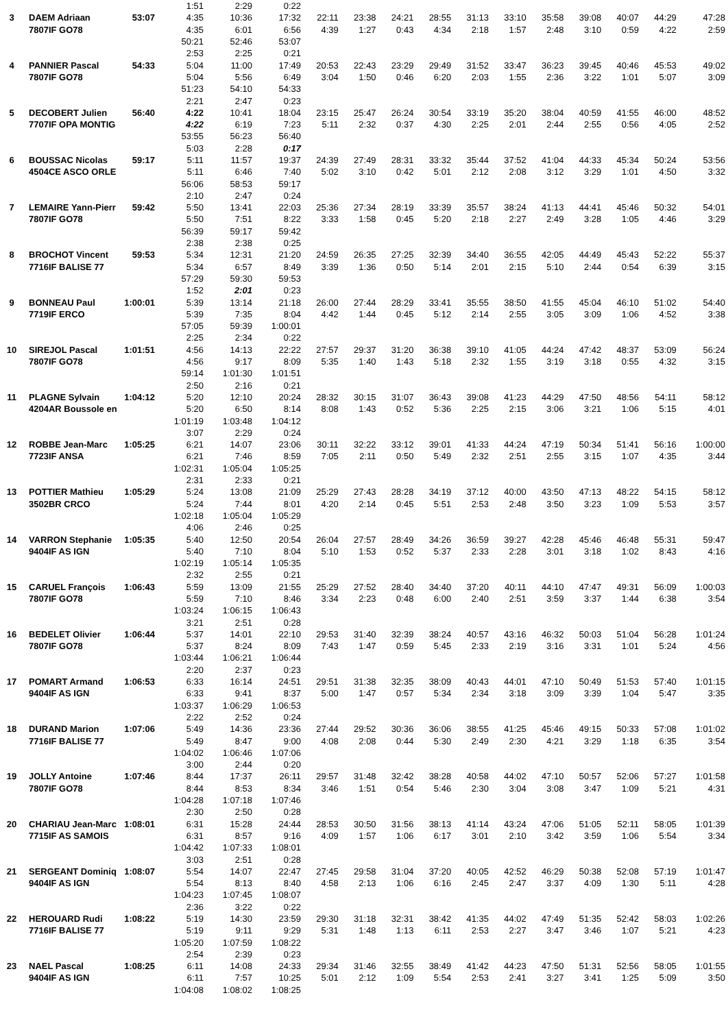| | | | 1:51 | 2:29 | 0:22 | | | | | | | | | | | |
| 3 | DAEM Adriaan | 53:07 | 4:35 | 10:36 | 17:32 | 22:11 | 23:38 | 24:21 | 28:55 | 31:13 | 33:10 | 35:58 | 39:08 | 40:07 | 44:29 | 47:28 |
| | 7807IF GO78 | | 4:35 | 6:01 | 6:56 | 4:39 | 1:27 | 0:43 | 4:34 | 2:18 | 1:57 | 2:48 | 3:10 | 0:59 | 4:22 | 2:59 |
| | | | 50:21 | 52:46 | 53:07 | | | | | | | | | | | |
| | | | 2:53 | 2:25 | 0:21 | | | | | | | | | | | |
| 4 | PANNIER Pascal | 54:33 | 5:04 | 11:00 | 17:49 | 20:53 | 22:43 | 23:29 | 29:49 | 31:52 | 33:47 | 36:23 | 39:45 | 40:46 | 45:53 | 49:02 |
| | 7807IF GO78 | | 5:04 | 5:56 | 6:49 | 3:04 | 1:50 | 0:46 | 6:20 | 2:03 | 1:55 | 2:36 | 3:22 | 1:01 | 5:07 | 3:09 |
| | | | 51:23 | 54:10 | 54:33 | | | | | | | | | | | |
| | | | 2:21 | 2:47 | 0:23 | | | | | | | | | | | |
| 5 | DECOBERT Julien | 56:40 | 4:22 | 10:41 | 18:04 | 23:15 | 25:47 | 26:24 | 30:54 | 33:19 | 35:20 | 38:04 | 40:59 | 41:55 | 46:00 | 48:52 |
| | 7707IF OPA MONTIG | | 4:22 | 6:19 | 7:23 | 5:11 | 2:32 | 0:37 | 4:30 | 2:25 | 2:01 | 2:44 | 2:55 | 0:56 | 4:05 | 2:52 |
| | | | 53:55 | 56:23 | 56:40 | | | | | | | | | | | |
| | | | 5:03 | 2:28 | 0:17 | | | | | | | | | | | |
| 6 | BOUSSAC Nicolas | 59:17 | 5:11 | 11:57 | 19:37 | 24:39 | 27:49 | 28:31 | 33:32 | 35:44 | 37:52 | 41:04 | 44:33 | 45:34 | 50:24 | 53:56 |
| | 4504CE ASCO ORLE | | 5:11 | 6:46 | 7:40 | 5:02 | 3:10 | 0:42 | 5:01 | 2:12 | 2:08 | 3:12 | 3:29 | 1:01 | 4:50 | 3:32 |
| | | | 56:06 | 58:53 | 59:17 | | | | | | | | | | | |
| | | | 2:10 | 2:47 | 0:24 | | | | | | | | | | | |
| 7 | LEMAIRE Yann-Pierr | 59:42 | 5:50 | 13:41 | 22:03 | 25:36 | 27:34 | 28:19 | 33:39 | 35:57 | 38:24 | 41:13 | 44:41 | 45:46 | 50:32 | 54:01 |
| | 7807IF GO78 | | 5:50 | 7:51 | 8:22 | 3:33 | 1:58 | 0:45 | 5:20 | 2:18 | 2:27 | 2:49 | 3:28 | 1:05 | 4:46 | 3:29 |
| | | | 56:39 | 59:17 | 59:42 | | | | | | | | | | | |
| | | | 2:38 | 2:38 | 0:25 | | | | | | | | | | | |
| 8 | BROCHOT Vincent | 59:53 | 5:34 | 12:31 | 21:20 | 24:59 | 26:35 | 27:25 | 32:39 | 34:40 | 36:55 | 42:05 | 44:49 | 45:43 | 52:22 | 55:37 |
| | 7716IF BALISE 77 | | 5:34 | 6:57 | 8:49 | 3:39 | 1:36 | 0:50 | 5:14 | 2:01 | 2:15 | 5:10 | 2:44 | 0:54 | 6:39 | 3:15 |
| | | | 57:29 | 59:30 | 59:53 | | | | | | | | | | | |
| | | | 1:52 | 2:01 | 0:23 | | | | | | | | | | | |
| 9 | BONNEAU Paul | 1:00:01 | 5:39 | 13:14 | 21:18 | 26:00 | 27:44 | 28:29 | 33:41 | 35:55 | 38:50 | 41:55 | 45:04 | 46:10 | 51:02 | 54:40 |
| | 7719IF ERCO | | 5:39 | 7:35 | 8:04 | 4:42 | 1:44 | 0:45 | 5:12 | 2:14 | 2:55 | 3:05 | 3:09 | 1:06 | 4:52 | 3:38 |
| | | | 57:05 | 59:39 | 1:00:01 | | | | | | | | | | | |
| | | | 2:25 | 2:34 | 0:22 | | | | | | | | | | | |
| 10 | SIREJOL Pascal | 1:01:51 | 4:56 | 14:13 | 22:22 | 27:57 | 29:37 | 31:20 | 36:38 | 39:10 | 41:05 | 44:24 | 47:42 | 48:37 | 53:09 | 56:24 |
| | 7807IF GO78 | | 4:56 | 9:17 | 8:09 | 5:35 | 1:40 | 1:43 | 5:18 | 2:32 | 1:55 | 3:19 | 3:18 | 0:55 | 4:32 | 3:15 |
| | | | 59:14 | 1:01:30 | 1:01:51 | | | | | | | | | | | |
| | | | 2:50 | 2:16 | 0:21 | | | | | | | | | | | |
| 11 | PLAGNE Sylvain | 1:04:12 | 5:20 | 12:10 | 20:24 | 28:32 | 30:15 | 31:07 | 36:43 | 39:08 | 41:23 | 44:29 | 47:50 | 48:56 | 54:11 | 58:12 |
| | 4204AR Boussole en | | 5:20 | 6:50 | 8:14 | 8:08 | 1:43 | 0:52 | 5:36 | 2:25 | 2:15 | 3:06 | 3:21 | 1:06 | 5:15 | 4:01 |
| | | | 1:01:19 | 1:03:48 | 1:04:12 | | | | | | | | | | | |
| | | | 3:07 | 2:29 | 0:24 | | | | | | | | | | | |
| 12 | ROBBE Jean-Marc | 1:05:25 | 6:21 | 14:07 | 23:06 | 30:11 | 32:22 | 33:12 | 39:01 | 41:33 | 44:24 | 47:19 | 50:34 | 51:41 | 56:16 | 1:00:00 |
| | 7723IF ANSA | | 6:21 | 7:46 | 8:59 | 7:05 | 2:11 | 0:50 | 5:49 | 2:32 | 2:51 | 2:55 | 3:15 | 1:07 | 4:35 | 3:44 |
| | | | 1:02:31 | 1:05:04 | 1:05:25 | | | | | | | | | | | |
| | | | 2:31 | 2:33 | 0:21 | | | | | | | | | | | |
| 13 | POTTIER Mathieu | 1:05:29 | 5:24 | 13:08 | 21:09 | 25:29 | 27:43 | 28:28 | 34:19 | 37:12 | 40:00 | 43:50 | 47:13 | 48:22 | 54:15 | 58:12 |
| | 3502BR CRCO | | 5:24 | 7:44 | 8:01 | 4:20 | 2:14 | 0:45 | 5:51 | 2:53 | 2:48 | 3:50 | 3:23 | 1:09 | 5:53 | 3:57 |
| | | | 1:02:18 | 1:05:04 | 1:05:29 | | | | | | | | | | | |
| | | | 4:06 | 2:46 | 0:25 | | | | | | | | | | | |
| 14 | VARRON Stephanie | 1:05:35 | 5:40 | 12:50 | 20:54 | 26:04 | 27:57 | 28:49 | 34:26 | 36:59 | 39:27 | 42:28 | 45:46 | 46:48 | 55:31 | 59:47 |
| | 9404IF AS IGN | | 5:40 | 7:10 | 8:04 | 5:10 | 1:53 | 0:52 | 5:37 | 2:33 | 2:28 | 3:01 | 3:18 | 1:02 | 8:43 | 4:16 |
| | | | 1:02:19 | 1:05:14 | 1:05:35 | | | | | | | | | | | |
| | | | 2:32 | 2:55 | 0:21 | | | | | | | | | | | |
| 15 | CARUEL François | 1:06:43 | 5:59 | 13:09 | 21:55 | 25:29 | 27:52 | 28:40 | 34:40 | 37:20 | 40:11 | 44:10 | 47:47 | 49:31 | 56:09 | 1:00:03 |
| | 7807IF GO78 | | 5:59 | 7:10 | 8:46 | 3:34 | 2:23 | 0:48 | 6:00 | 2:40 | 2:51 | 3:59 | 3:37 | 1:44 | 6:38 | 3:54 |
| | | | 1:03:24 | 1:06:15 | 1:06:43 | | | | | | | | | | | |
| | | | 3:21 | 2:51 | 0:28 | | | | | | | | | | | |
| 16 | BEDELET Olivier | 1:06:44 | 5:37 | 14:01 | 22:10 | 29:53 | 31:40 | 32:39 | 38:24 | 40:57 | 43:16 | 46:32 | 50:03 | 51:04 | 56:28 | 1:01:24 |
| | 7807IF GO78 | | 5:37 | 8:24 | 8:09 | 7:43 | 1:47 | 0:59 | 5:45 | 2:33 | 2:19 | 3:16 | 3:31 | 1:01 | 5:24 | 4:56 |
| | | | 1:03:44 | 1:06:21 | 1:06:44 | | | | | | | | | | | |
| | | | 2:20 | 2:37 | 0:23 | | | | | | | | | | | |
| 17 | POMART Armand | 1:06:53 | 6:33 | 16:14 | 24:51 | 29:51 | 31:38 | 32:35 | 38:09 | 40:43 | 44:01 | 47:10 | 50:49 | 51:53 | 57:40 | 1:01:15 |
| | 9404IF AS IGN | | 6:33 | 9:41 | 8:37 | 5:00 | 1:47 | 0:57 | 5:34 | 2:34 | 3:18 | 3:09 | 3:39 | 1:04 | 5:47 | 3:35 |
| | | | 1:03:37 | 1:06:29 | 1:06:53 | | | | | | | | | | | |
| | | | 2:22 | 2:52 | 0:24 | | | | | | | | | | | |
| 18 | DURAND Marion | 1:07:06 | 5:49 | 14:36 | 23:36 | 27:44 | 29:52 | 30:36 | 36:06 | 38:55 | 41:25 | 45:46 | 49:15 | 50:33 | 57:08 | 1:01:02 |
| | 7716IF BALISE 77 | | 5:49 | 8:47 | 9:00 | 4:08 | 2:08 | 0:44 | 5:30 | 2:49 | 2:30 | 4:21 | 3:29 | 1:18 | 6:35 | 3:54 |
| | | | 1:04:02 | 1:06:46 | 1:07:06 | | | | | | | | | | | |
| | | | 3:00 | 2:44 | 0:20 | | | | | | | | | | | |
| 19 | JOLLY Antoine | 1:07:46 | 8:44 | 17:37 | 26:11 | 29:57 | 31:48 | 32:42 | 38:28 | 40:58 | 44:02 | 47:10 | 50:57 | 52:06 | 57:27 | 1:01:58 |
| | 7807IF GO78 | | 8:44 | 8:53 | 8:34 | 3:46 | 1:51 | 0:54 | 5:46 | 2:30 | 3:04 | 3:08 | 3:47 | 1:09 | 5:21 | 4:31 |
| | | | 1:04:28 | 1:07:18 | 1:07:46 | | | | | | | | | | | |
| | | | 2:30 | 2:50 | 0:28 | | | | | | | | | | | |
| 20 | CHARIAU Jean-Marc | 1:08:01 | 6:31 | 15:28 | 24:44 | 28:53 | 30:50 | 31:56 | 38:13 | 41:14 | 43:24 | 47:06 | 51:05 | 52:11 | 58:05 | 1:01:39 |
| | 7715IF AS SAMOIS | | 6:31 | 8:57 | 9:16 | 4:09 | 1:57 | 1:06 | 6:17 | 3:01 | 2:10 | 3:42 | 3:59 | 1:06 | 5:54 | 3:34 |
| | | | 1:04:42 | 1:07:33 | 1:08:01 | | | | | | | | | | | |
| | | | 3:03 | 2:51 | 0:28 | | | | | | | | | | | |
| 21 | SERGEANT Dominiq | 1:08:07 | 5:54 | 14:07 | 22:47 | 27:45 | 29:58 | 31:04 | 37:20 | 40:05 | 42:52 | 46:29 | 50:38 | 52:08 | 57:19 | 1:01:47 |
| | 9404IF AS IGN | | 5:54 | 8:13 | 8:40 | 4:58 | 2:13 | 1:06 | 6:16 | 2:45 | 2:47 | 3:37 | 4:09 | 1:30 | 5:11 | 4:28 |
| | | | 1:04:23 | 1:07:45 | 1:08:07 | | | | | | | | | | | |
| | | | 2:36 | 3:22 | 0:22 | | | | | | | | | | | |
| 22 | HEROUARD Rudi | 1:08:22 | 5:19 | 14:30 | 23:59 | 29:30 | 31:18 | 32:31 | 38:42 | 41:35 | 44:02 | 47:49 | 51:35 | 52:42 | 58:03 | 1:02:26 |
| | 7716IF BALISE 77 | | 5:19 | 9:11 | 9:29 | 5:31 | 1:48 | 1:13 | 6:11 | 2:53 | 2:27 | 3:47 | 3:46 | 1:07 | 5:21 | 4:23 |
| | | | 1:05:20 | 1:07:59 | 1:08:22 | | | | | | | | | | | |
| | | | 2:54 | 2:39 | 0:23 | | | | | | | | | | | |
| 23 | NAEL Pascal | 1:08:25 | 6:11 | 14:08 | 24:33 | 29:34 | 31:46 | 32:55 | 38:49 | 41:42 | 44:23 | 47:50 | 51:31 | 52:56 | 58:05 | 1:01:55 |
| | 9404IF AS IGN | | 6:11 | 7:57 | 10:25 | 5:01 | 2:12 | 1:09 | 5:54 | 2:53 | 2:41 | 3:27 | 3:41 | 1:25 | 5:09 | 3:50 |
| | | | 1:04:08 | 1:08:02 | 1:08:25 | | | | | | | | | | | |